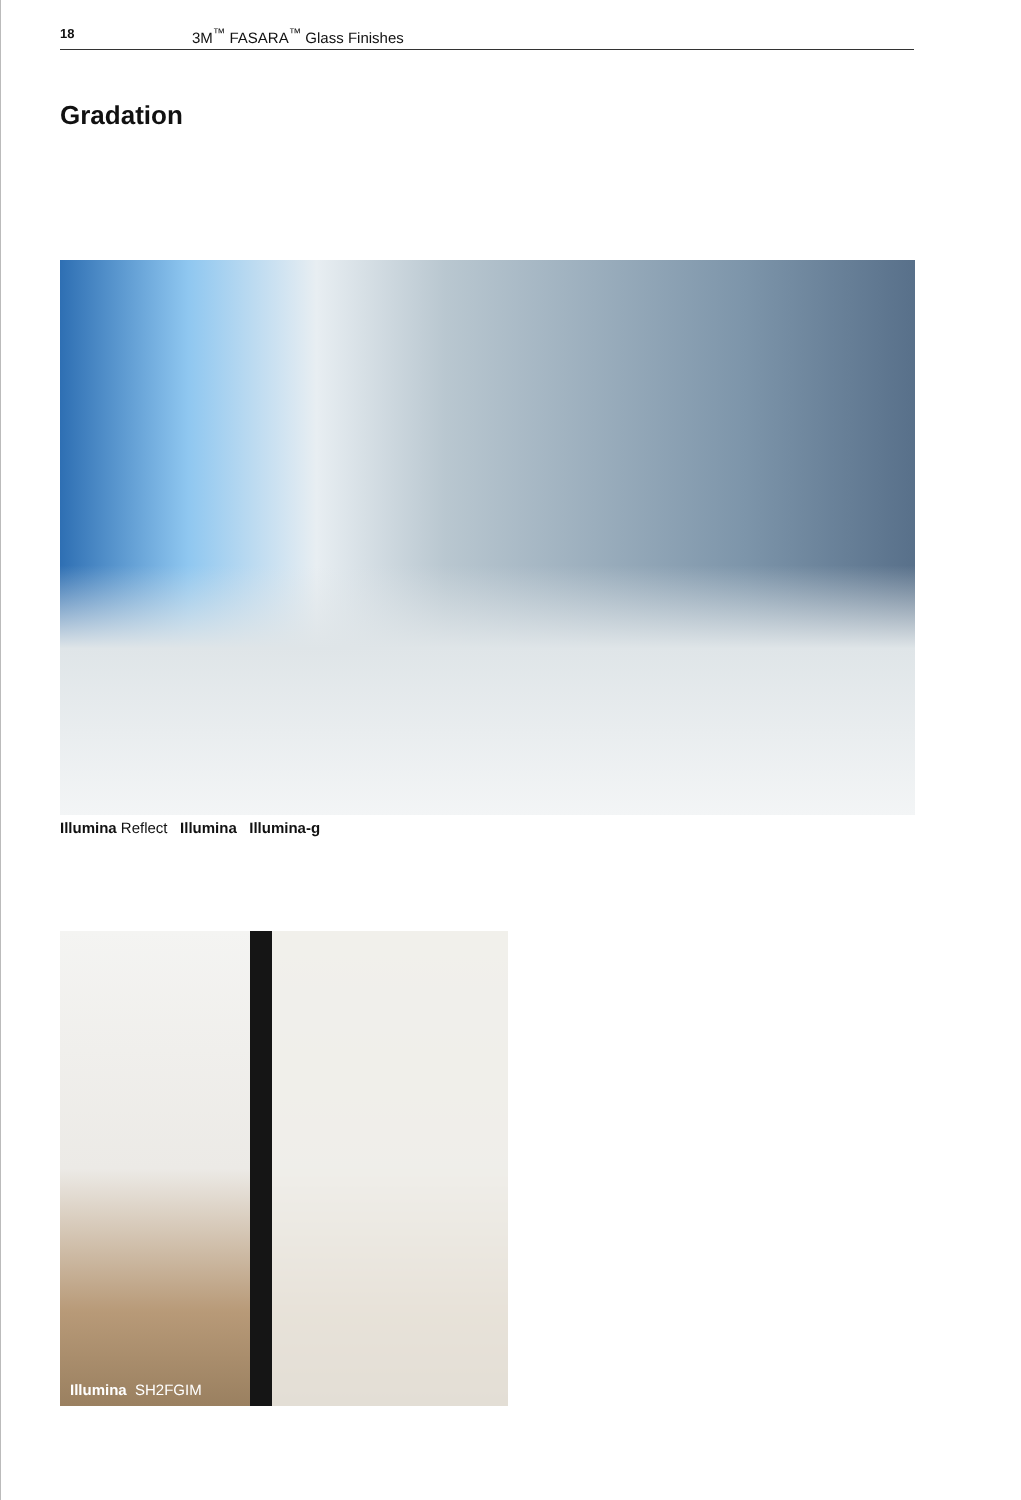18 3M<sup>™</sup> FASARA<sup>™</sup> Glass Finishes
Gradation
Illumina Reflect Illumina Illumina-g
Illumina SH2FGIM